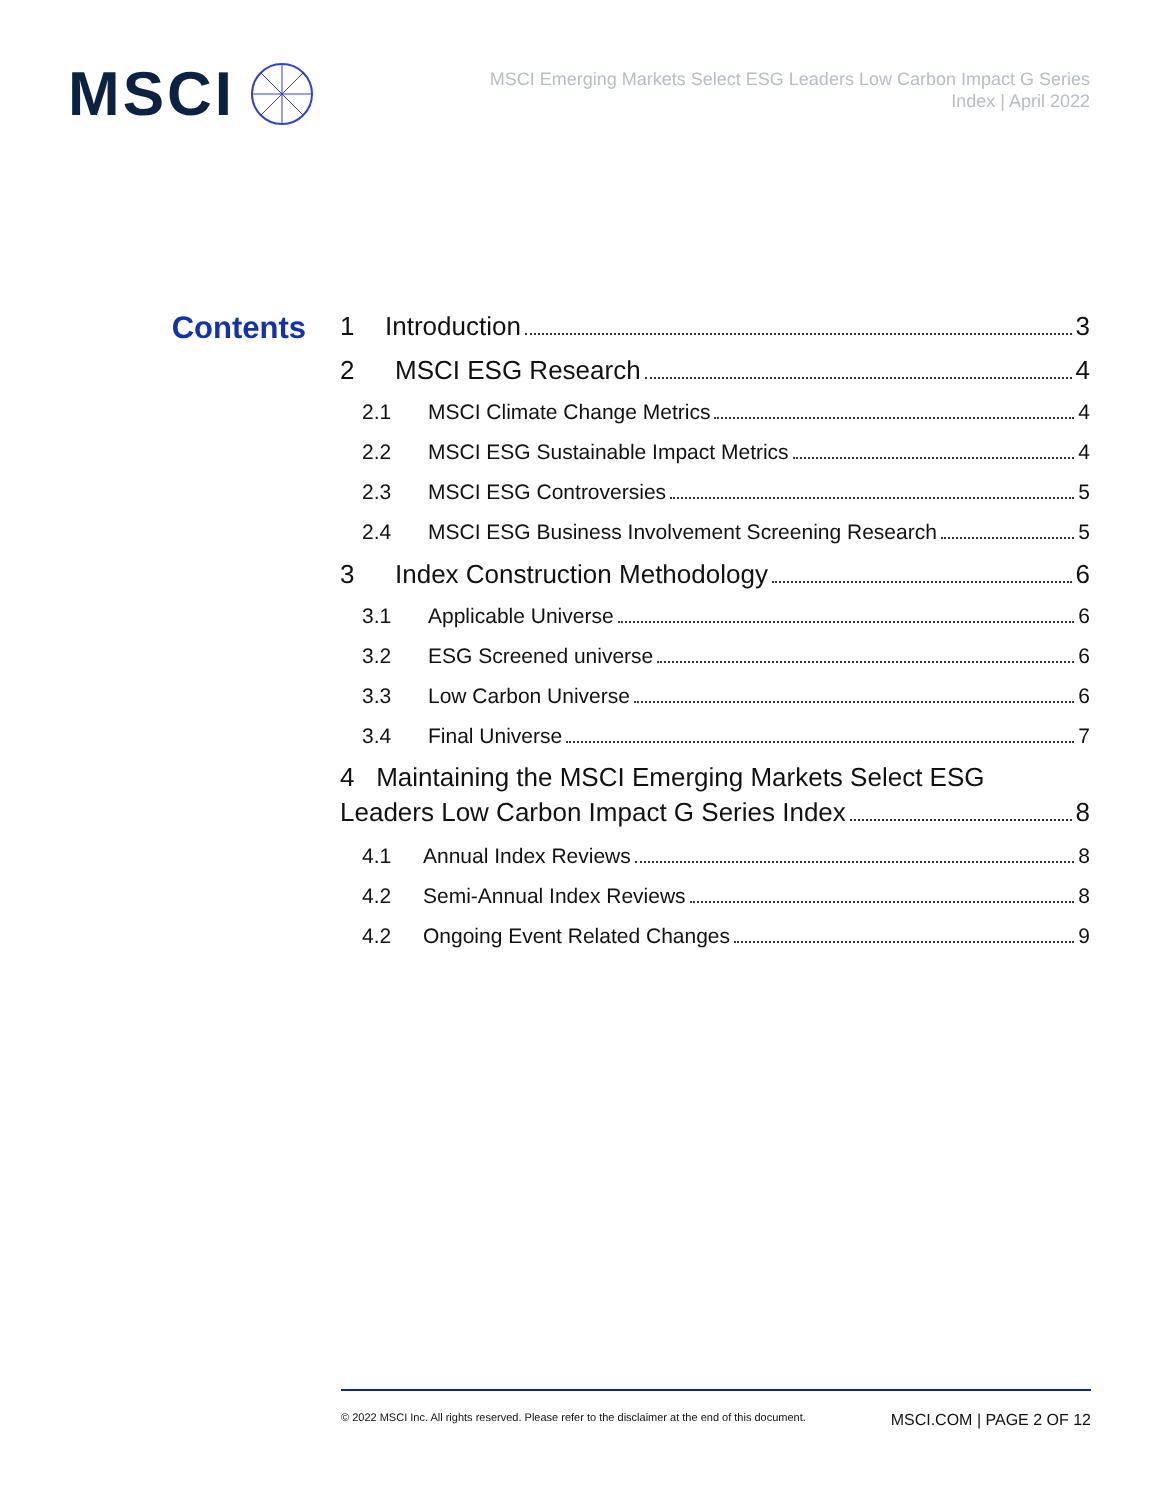MSCI
MSCI Emerging Markets Select ESG Leaders Low Carbon Impact G Series
Index | April 2022
Contents
1 Introduction 3
2 MSCI ESG Research 4
2.1 MSCI Climate Change Metrics 4
2.2 MSCI ESG Sustainable Impact Metrics 4
2.3 MSCI ESG Controversies 5
2.4 MSCI ESG Business Involvement Screening Research 5
3 Index Construction Methodology 6
3.1 Applicable Universe 6
3.2 ESG Screened universe 6
3.3 Low Carbon Universe 6
3.4 Final Universe 7
4 Maintaining the MSCI Emerging Markets Select ESG
Leaders Low Carbon Impact G Series Index 8
4.1 Annual Index Reviews 8
4.2 Semi-Annual Index Reviews 8
4.2 Ongoing Event Related Changes 9
© 2022 MSCI Inc. All rights reserved. Please refer to the disclaimer at the end of this document. MSCI.COM | PAGE 2 OF 12